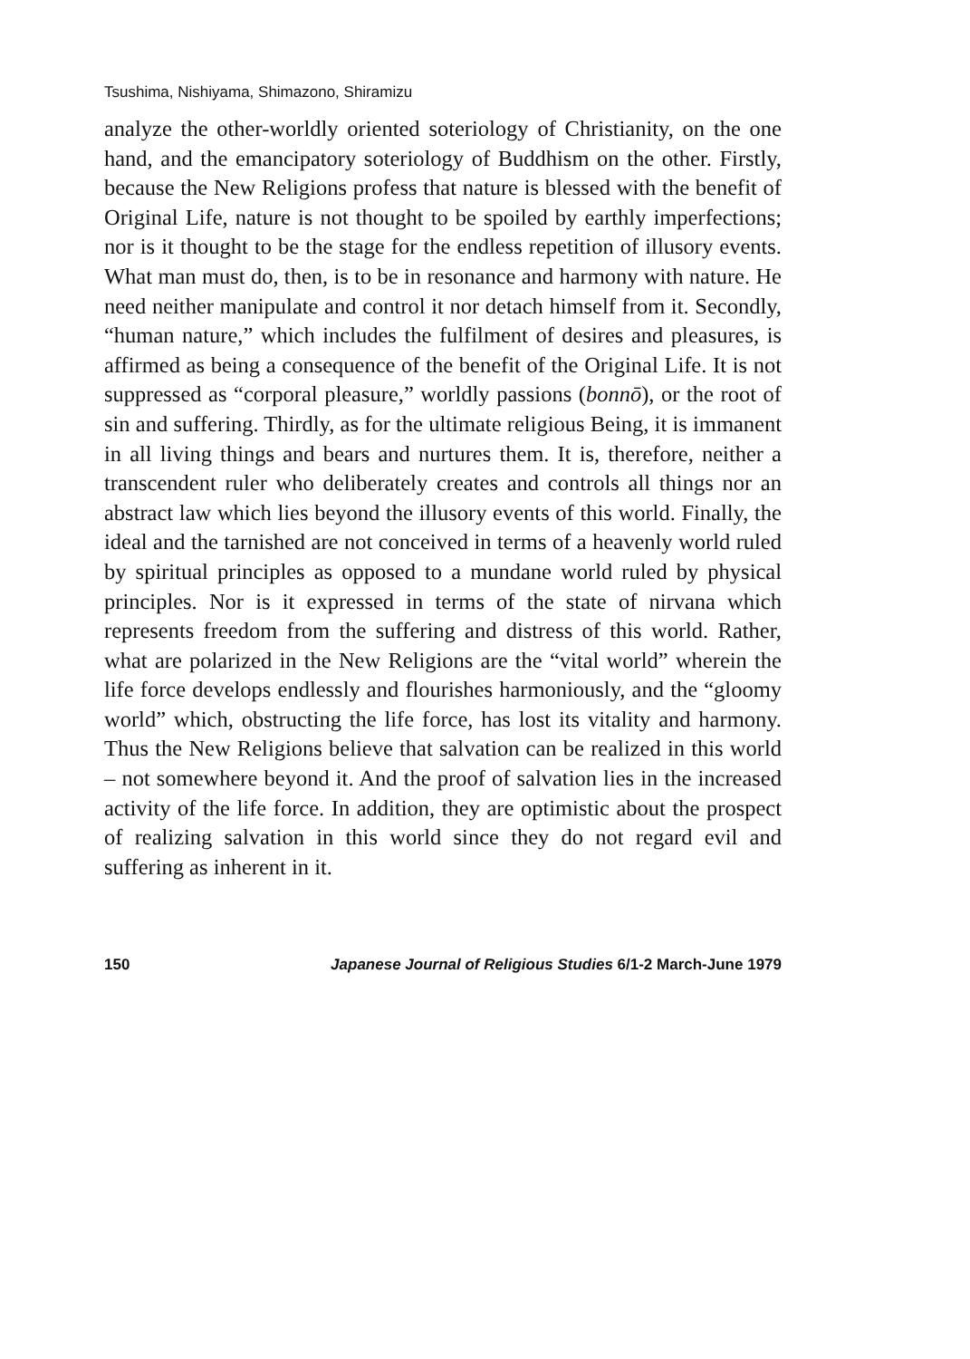Tsushima, Nishiyama, Shimazono, Shiramizu
analyze the other-worldly oriented soteriology of Christianity, on the one hand, and the emancipatory soteriology of Buddhism on the other. Firstly, because the New Religions profess that nature is blessed with the benefit of Original Life, nature is not thought to be spoiled by earthly imperfections; nor is it thought to be the stage for the endless repetition of illusory events. What man must do, then, is to be in resonance and harmony with nature. He need neither manipulate and control it nor detach himself from it. Secondly, “human nature,” which includes the fulfilment of desires and pleasures, is affirmed as being a consequence of the benefit of the Original Life. It is not suppressed as “corporal pleasure,” worldly passions (bonnō), or the root of sin and suffering. Thirdly, as for the ultimate religious Being, it is immanent in all living things and bears and nurtures them. It is, therefore, neither a transcendent ruler who deliberately creates and controls all things nor an abstract law which lies beyond the illusory events of this world. Finally, the ideal and the tarnished are not conceived in terms of a heavenly world ruled by spiritual principles as opposed to a mundane world ruled by physical principles. Nor is it expressed in terms of the state of nirvana which represents freedom from the suffering and distress of this world. Rather, what are polarized in the New Religions are the “vital world” wherein the life force develops endlessly and flourishes harmoniously, and the “gloomy world” which, obstructing the life force, has lost its vitality and harmony. Thus the New Religions believe that salvation can be realized in this world – not somewhere beyond it. And the proof of salvation lies in the increased activity of the life force. In addition, they are optimistic about the prospect of realizing salvation in this world since they do not regard evil and suffering as inherent in it.
150 Japanese Journal of Religious Studies 6/1-2 March-June 1979